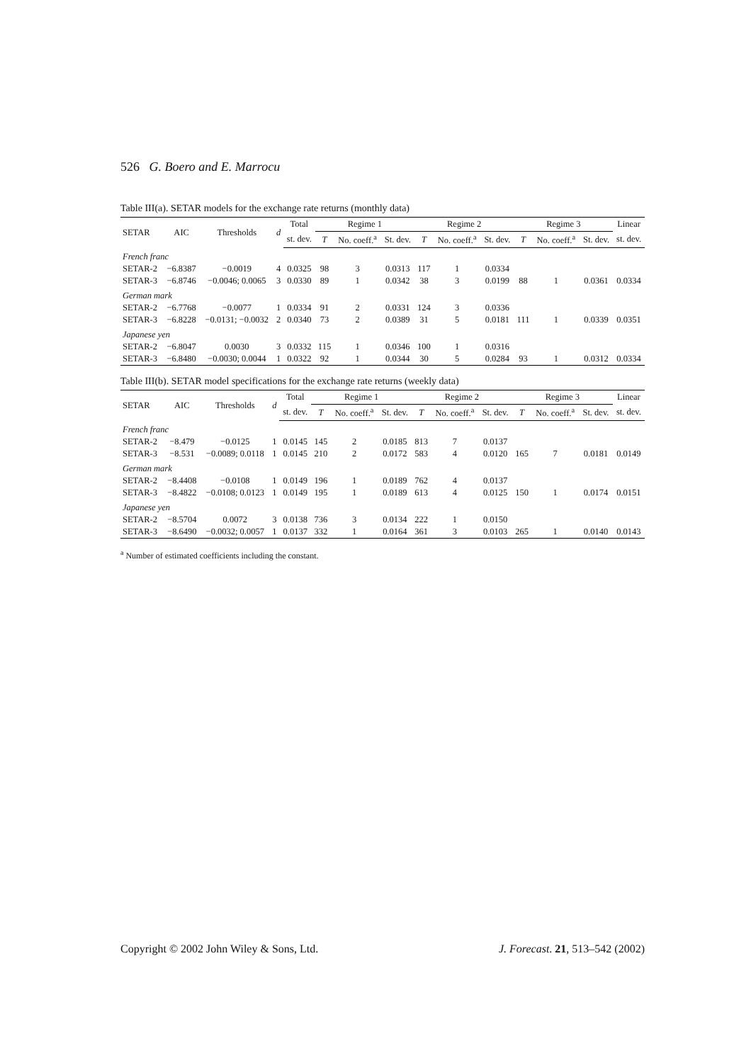526 G. Boero and E. Marrocu
Table III(a). SETAR models for the exchange rate returns (monthly data)
| SETAR | AIC | Thresholds | d | Total | Regime 1 | | | Regime 2 | | | Regime 3 | | | Linear |
| --- | --- | --- | --- | --- | --- | --- | --- | --- | --- | --- | --- | --- | --- | --- |
| | | | | st. dev. | T | No. coeff.<sup>a</sup> | St. dev. | T | No. coeff.<sup>a</sup> | St. dev. | T | No. coeff.<sup>a</sup> | St. dev. | st. dev. |
| French franc | | | | | | | | | | | | | | |
| SETAR-2 | −6.8387 | −0.0019 | 4 | 0.0325 | 98 | 3 | 0.0313 | 117 | 1 | 0.0334 | | | | |
| SETAR-3 | −6.8746 | −0.0046; 0.0065 | 3 | 0.0330 | 89 | 1 | 0.0342 | 38 | 3 | 0.0199 | 88 | 1 | 0.0361 | 0.0334 |
| German mark | | | | | | | | | | | | | | |
| SETAR-2 | −6.7768 | −0.0077 | 1 | 0.0334 | 91 | 2 | 0.0331 | 124 | 3 | 0.0336 | | | | |
| SETAR-3 | −6.8228 | −0.0131; −0.0032 | 2 | 0.0340 | 73 | 2 | 0.0389 | 31 | 5 | 0.0181 | 111 | 1 | 0.0339 | 0.0351 |
| Japanese yen | | | | | | | | | | | | | | |
| SETAR-2 | −6.8047 | 0.0030 | 3 | 0.0332 | 115 | 1 | 0.0346 | 100 | 1 | 0.0316 | | | | |
| SETAR-3 | −6.8480 | −0.0030; 0.0044 | 1 | 0.0322 | 92 | 1 | 0.0344 | 30 | 5 | 0.0284 | 93 | 1 | 0.0312 | 0.0334 |
Table III(b). SETAR model specifications for the exchange rate returns (weekly data)
| SETAR | AIC | Thresholds | d | Total | Regime 1 | | | Regime 2 | | | Regime 3 | | | Linear |
| --- | --- | --- | --- | --- | --- | --- | --- | --- | --- | --- | --- | --- | --- | --- |
| | | | | st. dev. | T | No. coeff.<sup>a</sup> | St. dev. | T | No. coeff.<sup>a</sup> | St. dev. | T | No. coeff.<sup>a</sup> | St. dev. | st. dev. |
| French franc | | | | | | | | | | | | | | |
| SETAR-2 | −8.479 | −0.0125 | 1 | 0.0145 | 145 | 2 | 0.0185 | 813 | 7 | 0.0137 | | | | |
| SETAR-3 | −8.531 | −0.0089; 0.0118 | 1 | 0.0145 | 210 | 2 | 0.0172 | 583 | 4 | 0.0120 | 165 | 7 | 0.0181 | 0.0149 |
| German mark | | | | | | | | | | | | | | |
| SETAR-2 | −8.4408 | −0.0108 | 1 | 0.0149 | 196 | 1 | 0.0189 | 762 | 4 | 0.0137 | | | | |
| SETAR-3 | −8.4822 | −0.0108; 0.0123 | 1 | 0.0149 | 195 | 1 | 0.0189 | 613 | 4 | 0.0125 | 150 | 1 | 0.0174 | 0.0151 |
| Japanese yen | | | | | | | | | | | | | | |
| SETAR-2 | −8.5704 | 0.0072 | 3 | 0.0138 | 736 | 3 | 0.0134 | 222 | 1 | 0.0150 | | | | |
| SETAR-3 | −8.6490 | −0.0032; 0.0057 | 1 | 0.0137 | 332 | 1 | 0.0164 | 361 | 3 | 0.0103 | 265 | 1 | 0.0140 | 0.0143 |
<sup>a</sup> Number of estimated coefficients including the constant.
Copyright © 2002 John Wiley & Sons, Ltd. J. Forecast. 21, 513–542 (2002)